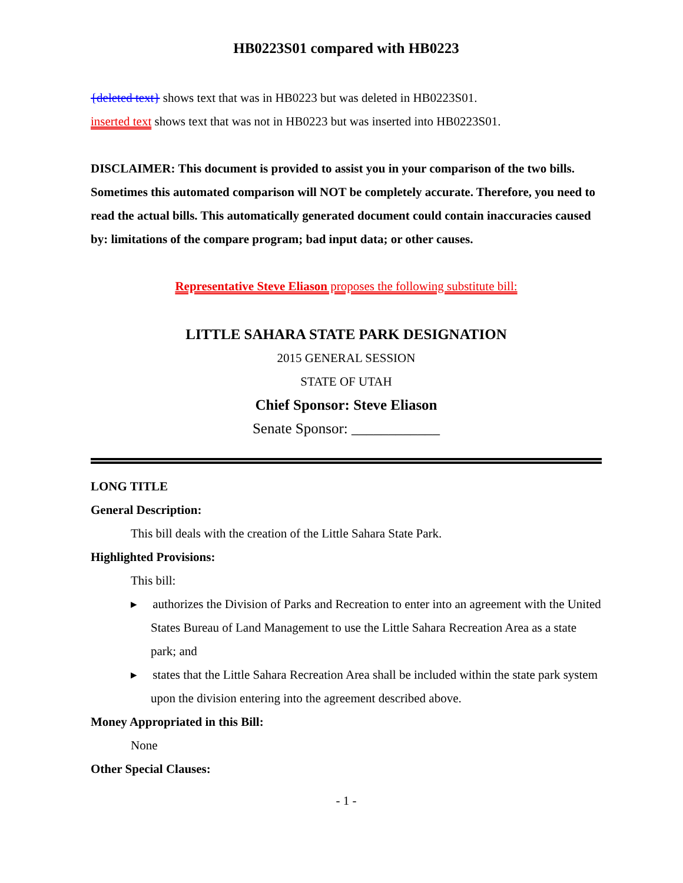HB0223S01 compared with HB0223
{deleted text} shows text that was in HB0223 but was deleted in HB0223S01.
inserted text shows text that was not in HB0223 but was inserted into HB0223S01.
DISCLAIMER: This document is provided to assist you in your comparison of the two bills. Sometimes this automated comparison will NOT be completely accurate. Therefore, you need to read the actual bills. This automatically generated document could contain inaccuracies caused by: limitations of the compare program; bad input data; or other causes.
Representative Steve Eliason proposes the following substitute bill:
LITTLE SAHARA STATE PARK DESIGNATION
2015 GENERAL SESSION
STATE OF UTAH
Chief Sponsor: Steve Eliason
Senate Sponsor: ____________
LONG TITLE
General Description:
This bill deals with the creation of the Little Sahara State Park.
Highlighted Provisions:
This bill:
▸ authorizes the Division of Parks and Recreation to enter into an agreement with the United States Bureau of Land Management to use the Little Sahara Recreation Area as a state park; and
▸ states that the Little Sahara Recreation Area shall be included within the state park system upon the division entering into the agreement described above.
Money Appropriated in this Bill:
None
Other Special Clauses:
- 1 -